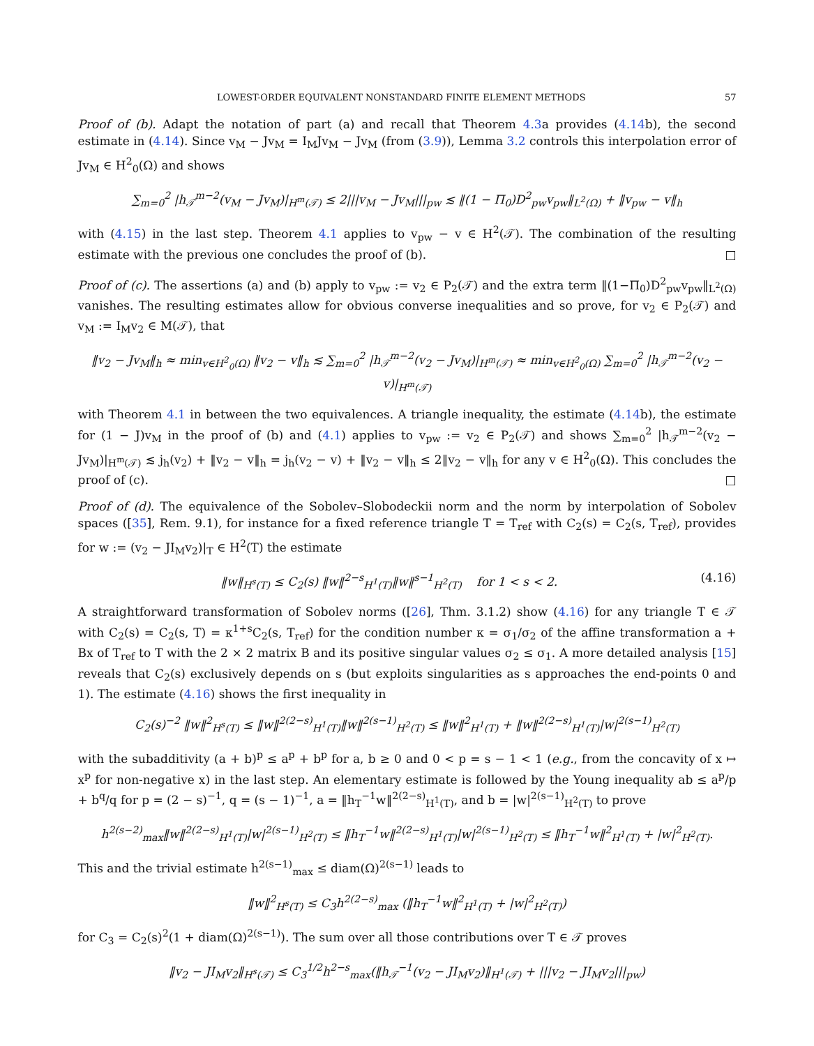LOWEST-ORDER EQUIVALENT NONSTANDARD FINITE ELEMENT METHODS 57
Proof of (b). Adapt the notation of part (a) and recall that Theorem 4.3a provides (4.14b), the second estimate in (4.14). Since v<sub>M</sub> − Jv<sub>M</sub> = I<sub>M</sub>Jv<sub>M</sub> − Jv<sub>M</sub> (from (3.9)), Lemma 3.2 controls this interpolation error of Jv<sub>M</sub> ∈ H<sup>2</sup><sub>0</sub>(Ω) and shows
∑<sub>m=0</sub><sup>2</sup> |h<sub>𝒯</sub><sup>m−2</sup>(v<sub>M</sub> − Jv<sub>M</sub>)|<sub>H<sup>m</sup>(𝒯)</sub> ≤ 2|||v<sub>M</sub> − Jv<sub>M</sub>|||<sub>pw</sub> ≲ ‖(1 − Π<sub>0</sub>)D<sup>2</sup><sub>pw</sub>v<sub>pw</sub>‖<sub>L<sup>2</sup>(Ω)</sub> + ‖v<sub>pw</sub> − v‖<sub>h</sub>
with (4.15) in the last step. Theorem 4.1 applies to v<sub>pw</sub> − v ∈ H<sup>2</sup>(𝒯). The combination of the resulting estimate with the previous one concludes the proof of (b). □
Proof of (c). The assertions (a) and (b) apply to v<sub>pw</sub> := v<sub>2</sub> ∈ P<sub>2</sub>(𝒯) and the extra term ‖(1−Π<sub>0</sub>)D<sup>2</sup><sub>pw</sub>v<sub>pw</sub>‖<sub>L<sup>2</sup>(Ω)</sub> vanishes. The resulting estimates allow for obvious converse inequalities and so prove, for v<sub>2</sub> ∈ P<sub>2</sub>(𝒯) and v<sub>M</sub> := I<sub>M</sub>v<sub>2</sub> ∈ M(𝒯), that
‖v<sub>2</sub> − Jv<sub>M</sub>‖<sub>h</sub> ≈ min<sub>v∈H<sup>2</sup><sub>0</sub>(Ω)</sub> ‖v<sub>2</sub> − v‖<sub>h</sub> ≲ ∑<sub>m=0</sub><sup>2</sup> |h<sub>𝒯</sub><sup>m−2</sup>(v<sub>2</sub> − Jv<sub>M</sub>)|<sub>H<sup>m</sup>(𝒯)</sub> ≈ min<sub>v∈H<sup>2</sup><sub>0</sub>(Ω)</sub> ∑<sub>m=0</sub><sup>2</sup> |h<sub>𝒯</sub><sup>m−2</sup>(v<sub>2</sub> − v)|<sub>H<sup>m</sup>(𝒯)</sub>
with Theorem 4.1 in between the two equivalences. A triangle inequality, the estimate (4.14b), the estimate for (1 − J)v<sub>M</sub> in the proof of (b) and (4.1) applies to v<sub>pw</sub> := v<sub>2</sub> ∈ P<sub>2</sub>(𝒯) and shows ∑<sub>m=0</sub><sup>2</sup> |h<sub>𝒯</sub><sup>m−2</sup>(v<sub>2</sub> − Jv<sub>M</sub>)|<sub>H<sup>m</sup>(𝒯)</sub> ≲ j<sub>h</sub>(v<sub>2</sub>) + ‖v<sub>2</sub> − v‖<sub>h</sub> = j<sub>h</sub>(v<sub>2</sub> − v) + ‖v<sub>2</sub> − v‖<sub>h</sub> ≤ 2‖v<sub>2</sub> − v‖<sub>h</sub> for any v ∈ H<sup>2</sup><sub>0</sub>(Ω). This concludes the proof of (c). □
Proof of (d). The equivalence of the Sobolev–Slobodeckii norm and the norm by interpolation of Sobolev spaces ([35], Rem. 9.1), for instance for a fixed reference triangle T = T<sub>ref</sub> with C<sub>2</sub>(s) = C<sub>2</sub>(s, T<sub>ref</sub>), provides for w := (v<sub>2</sub> − JI<sub>M</sub>v<sub>2</sub>)|<sub>T</sub> ∈ H<sup>2</sup>(T) the estimate
‖w‖<sub>H<sup>s</sup>(T)</sub> ≤ C<sub>2</sub>(s) ‖w‖<sup>2−s</sup><sub>H<sup>1</sup>(T)</sub>‖w‖<sup>s−1</sup><sub>H<sup>2</sup>(T)</sub> for 1 < s < 2. (4.16)
A straightforward transformation of Sobolev norms ([26], Thm. 3.1.2) show (4.16) for any triangle T ∈ 𝒯 with C<sub>2</sub>(s) = C<sub>2</sub>(s, T) = κ<sup>1+s</sup>C<sub>2</sub>(s, T<sub>ref</sub>) for the condition number κ = σ<sub>1</sub>/σ<sub>2</sub> of the affine transformation a + Bx of T<sub>ref</sub> to T with the 2 × 2 matrix B and its positive singular values σ<sub>2</sub> ≤ σ<sub>1</sub>. A more detailed analysis [15] reveals that C<sub>2</sub>(s) exclusively depends on s (but exploits singularities as s approaches the end-points 0 and 1). The estimate (4.16) shows the first inequality in
C<sub>2</sub>(s)<sup>−2</sup> ‖w‖<sup>2</sup><sub>H<sup>s</sup>(T)</sub> ≤ ‖w‖<sup>2(2−s)</sup><sub>H<sup>1</sup>(T)</sub>‖w‖<sup>2(s−1)</sup><sub>H<sup>2</sup>(T)</sub> ≤ ‖w‖<sup>2</sup><sub>H<sup>1</sup>(T)</sub> + ‖w‖<sup>2(2−s)</sup><sub>H<sup>1</sup>(T)</sub>|w|<sup>2(s−1)</sup><sub>H<sup>2</sup>(T)</sub>
with the subadditivity (a + b)<sup>p</sup> ≤ a<sup>p</sup> + b<sup>p</sup> for a, b ≥ 0 and 0 < p = s − 1 < 1 (e.g., from the concavity of x ↦ x<sup>p</sup> for non-negative x) in the last step. An elementary estimate is followed by the Young inequality ab ≤ a<sup>p</sup>/p + b<sup>q</sup>/q for p = (2 − s)<sup>−1</sup>, q = (s − 1)<sup>−1</sup>, a = ‖h<sub>T</sub><sup>−1</sup>w‖<sup>2(2−s)</sup><sub>H<sup>1</sup>(T)</sub>, and b = |w|<sup>2(s−1)</sup><sub>H<sup>2</sup>(T)</sub> to prove
h<sup>2(s−2)</sup><sub>max</sub>‖w‖<sup>2(2−s)</sup><sub>H<sup>1</sup>(T)</sub>|w|<sup>2(s−1)</sup><sub>H<sup>2</sup>(T)</sub> ≤ ‖h<sub>T</sub><sup>−1</sup>w‖<sup>2(2−s)</sup><sub>H<sup>1</sup>(T)</sub>|w|<sup>2(s−1)</sup><sub>H<sup>2</sup>(T)</sub> ≤ ‖h<sub>T</sub><sup>−1</sup>w‖<sup>2</sup><sub>H<sup>1</sup>(T)</sub> + |w|<sup>2</sup><sub>H<sup>2</sup>(T)</sub>.
This and the trivial estimate h<sup>2(s−1)</sup><sub>max</sub> ≤ diam(Ω)<sup>2(s−1)</sup> leads to
‖w‖<sup>2</sup><sub>H<sup>s</sup>(T)</sub> ≤ C<sub>3</sub>h<sup>2(2−s)</sup><sub>max</sub> (‖h<sub>T</sub><sup>−1</sup>w‖<sup>2</sup><sub>H<sup>1</sup>(T)</sub> + |w|<sup>2</sup><sub>H<sup>2</sup>(T)</sub>)
for C<sub>3</sub> = C<sub>2</sub>(s)<sup>2</sup>(1 + diam(Ω)<sup>2(s−1)</sup>). The sum over all those contributions over T ∈ 𝒯 proves
‖v<sub>2</sub> − JI<sub>M</sub>v<sub>2</sub>‖<sub>H<sup>s</sup>(𝒯)</sub> ≤ C<sub>3</sub><sup>1/2</sup>h<sup>2−s</sup><sub>max</sub>(‖h<sub>𝒯</sub><sup>−1</sup>(v<sub>2</sub> − JI<sub>M</sub>v<sub>2</sub>)‖<sub>H<sup>1</sup>(𝒯)</sub> + |||v<sub>2</sub> − JI<sub>M</sub>v<sub>2</sub>|||<sub>pw</sub>)